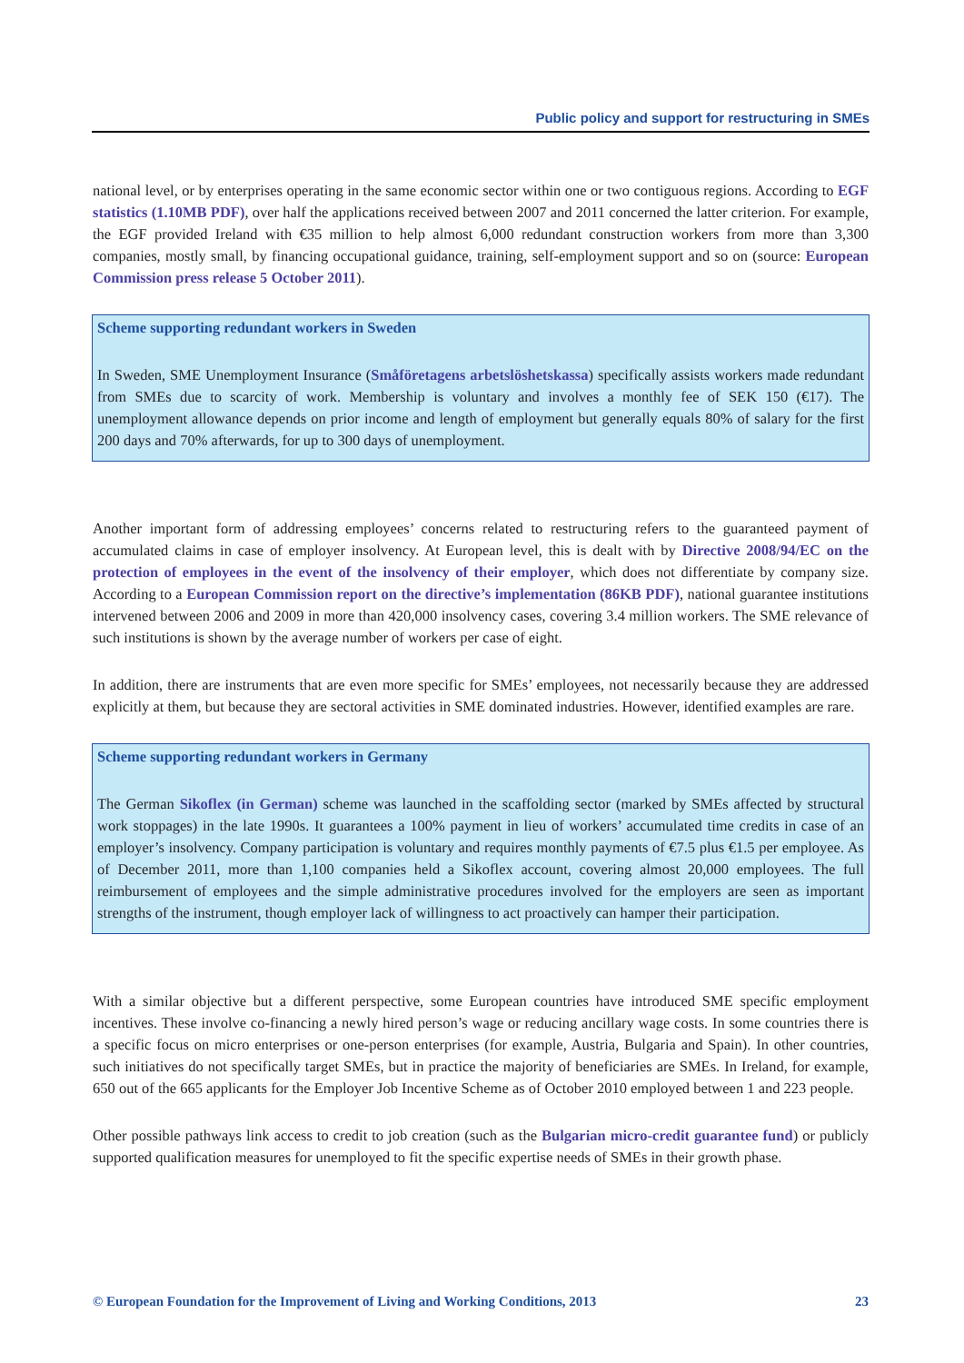Public policy and support for restructuring in SMEs
national level, or by enterprises operating in the same economic sector within one or two contiguous regions. According to EGF statistics (1.10MB PDF), over half the applications received between 2007 and 2011 concerned the latter criterion. For example, the EGF provided Ireland with €35 million to help almost 6,000 redundant construction workers from more than 3,300 companies, mostly small, by financing occupational guidance, training, self-employment support and so on (source: European Commission press release 5 October 2011).
Scheme supporting redundant workers in Sweden
In Sweden, SME Unemployment Insurance (Småföretagens arbetslöshetskassa) specifically assists workers made redundant from SMEs due to scarcity of work. Membership is voluntary and involves a monthly fee of SEK 150 (€17). The unemployment allowance depends on prior income and length of employment but generally equals 80% of salary for the first 200 days and 70% afterwards, for up to 300 days of unemployment.
Another important form of addressing employees’ concerns related to restructuring refers to the guaranteed payment of accumulated claims in case of employer insolvency. At European level, this is dealt with by Directive 2008/94/EC on the protection of employees in the event of the insolvency of their employer, which does not differentiate by company size. According to a European Commission report on the directive’s implementation (86KB PDF), national guarantee institutions intervened between 2006 and 2009 in more than 420,000 insolvency cases, covering 3.4 million workers. The SME relevance of such institutions is shown by the average number of workers per case of eight.
In addition, there are instruments that are even more specific for SMEs’ employees, not necessarily because they are addressed explicitly at them, but because they are sectoral activities in SME dominated industries. However, identified examples are rare.
Scheme supporting redundant workers in Germany
The German Sikoflex (in German) scheme was launched in the scaffolding sector (marked by SMEs affected by structural work stoppages) in the late 1990s. It guarantees a 100% payment in lieu of workers’ accumulated time credits in case of an employer’s insolvency. Company participation is voluntary and requires monthly payments of €7.5 plus €1.5 per employee. As of December 2011, more than 1,100 companies held a Sikoflex account, covering almost 20,000 employees. The full reimbursement of employees and the simple administrative procedures involved for the employers are seen as important strengths of the instrument, though employer lack of willingness to act proactively can hamper their participation.
With a similar objective but a different perspective, some European countries have introduced SME specific employment incentives. These involve co-financing a newly hired person’s wage or reducing ancillary wage costs. In some countries there is a specific focus on micro enterprises or one-person enterprises (for example, Austria, Bulgaria and Spain). In other countries, such initiatives do not specifically target SMEs, but in practice the majority of beneficiaries are SMEs. In Ireland, for example, 650 out of the 665 applicants for the Employer Job Incentive Scheme as of October 2010 employed between 1 and 223 people.
Other possible pathways link access to credit to job creation (such as the Bulgarian micro-credit guarantee fund) or publicly supported qualification measures for unemployed to fit the specific expertise needs of SMEs in their growth phase.
© European Foundation for the Improvement of Living and Working Conditions, 2013 23